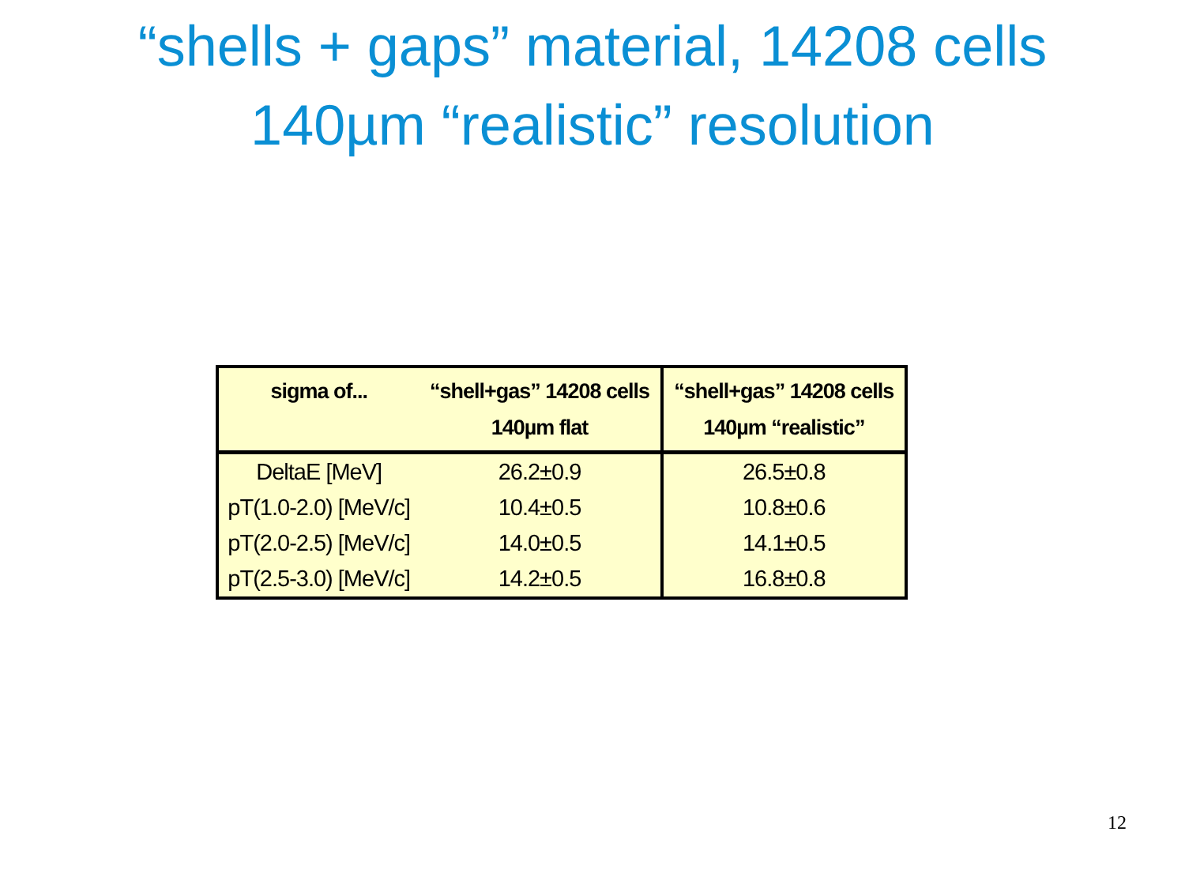“shells + gaps” material, 14208 cells
140µm “realistic” resolution
| sigma of... | “shell+gas” 14208 cells 140µm flat | “shell+gas” 14208 cells 140µm “realistic” |
| --- | --- | --- |
| DeltaE [MeV] | 26.2±0.9 | 26.5±0.8 |
| pT(1.0-2.0) [MeV/c] | 10.4±0.5 | 10.8±0.6 |
| pT(2.0-2.5) [MeV/c] | 14.0±0.5 | 14.1±0.5 |
| pT(2.5-3.0) [MeV/c] | 14.2±0.5 | 16.8±0.8 |
12